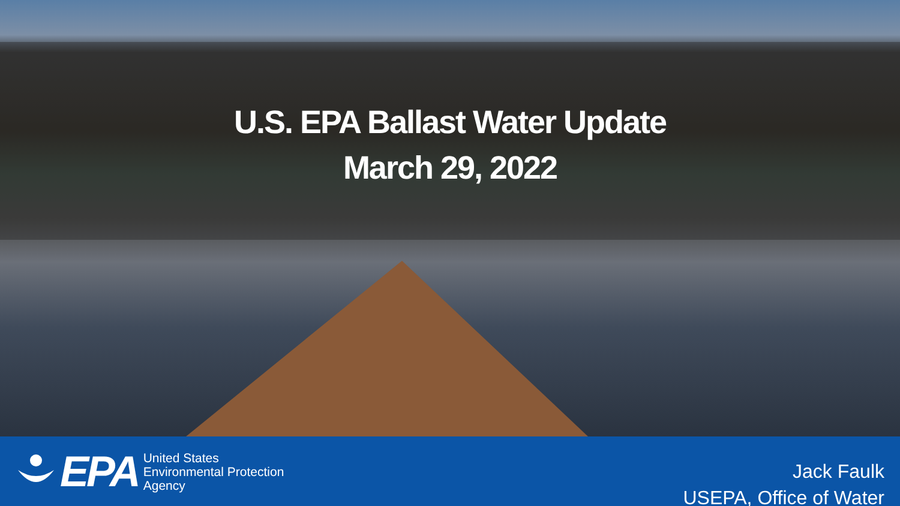U.S. EPA Ballast Water Update
March 29, 2022
EPA
United States
Environmental Protection
Agency
Jack Faulk
USEPA, Office of Water